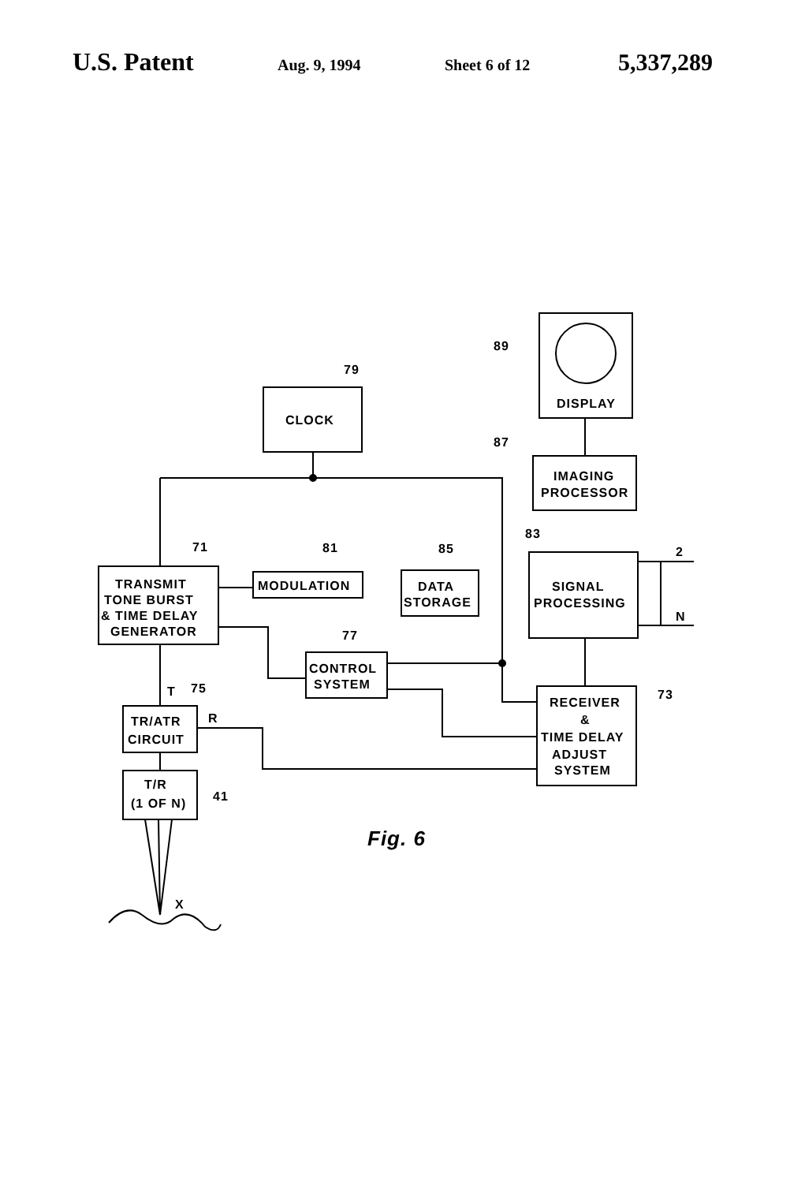U.S. Patent
Aug. 9, 1994 Sheet 6 of 12
5,337,289
DISPLAY
CLOCK
IMAGING
PROCESSOR
TRANSMIT
TONE BURST
& TIME DELAY
GENERATOR
MODULATION
DATA
STORAGE
SIGNAL
PROCESSING
CONTROL
SYSTEM
RECEIVER
&
TIME DELAY
ADJUST
SYSTEM
TR/ATR
CIRCUIT
T/R
(1 OF N)
89
79
87
83
85
81
71
77
75
T
R
73
41
2
N
X
Fig. 6